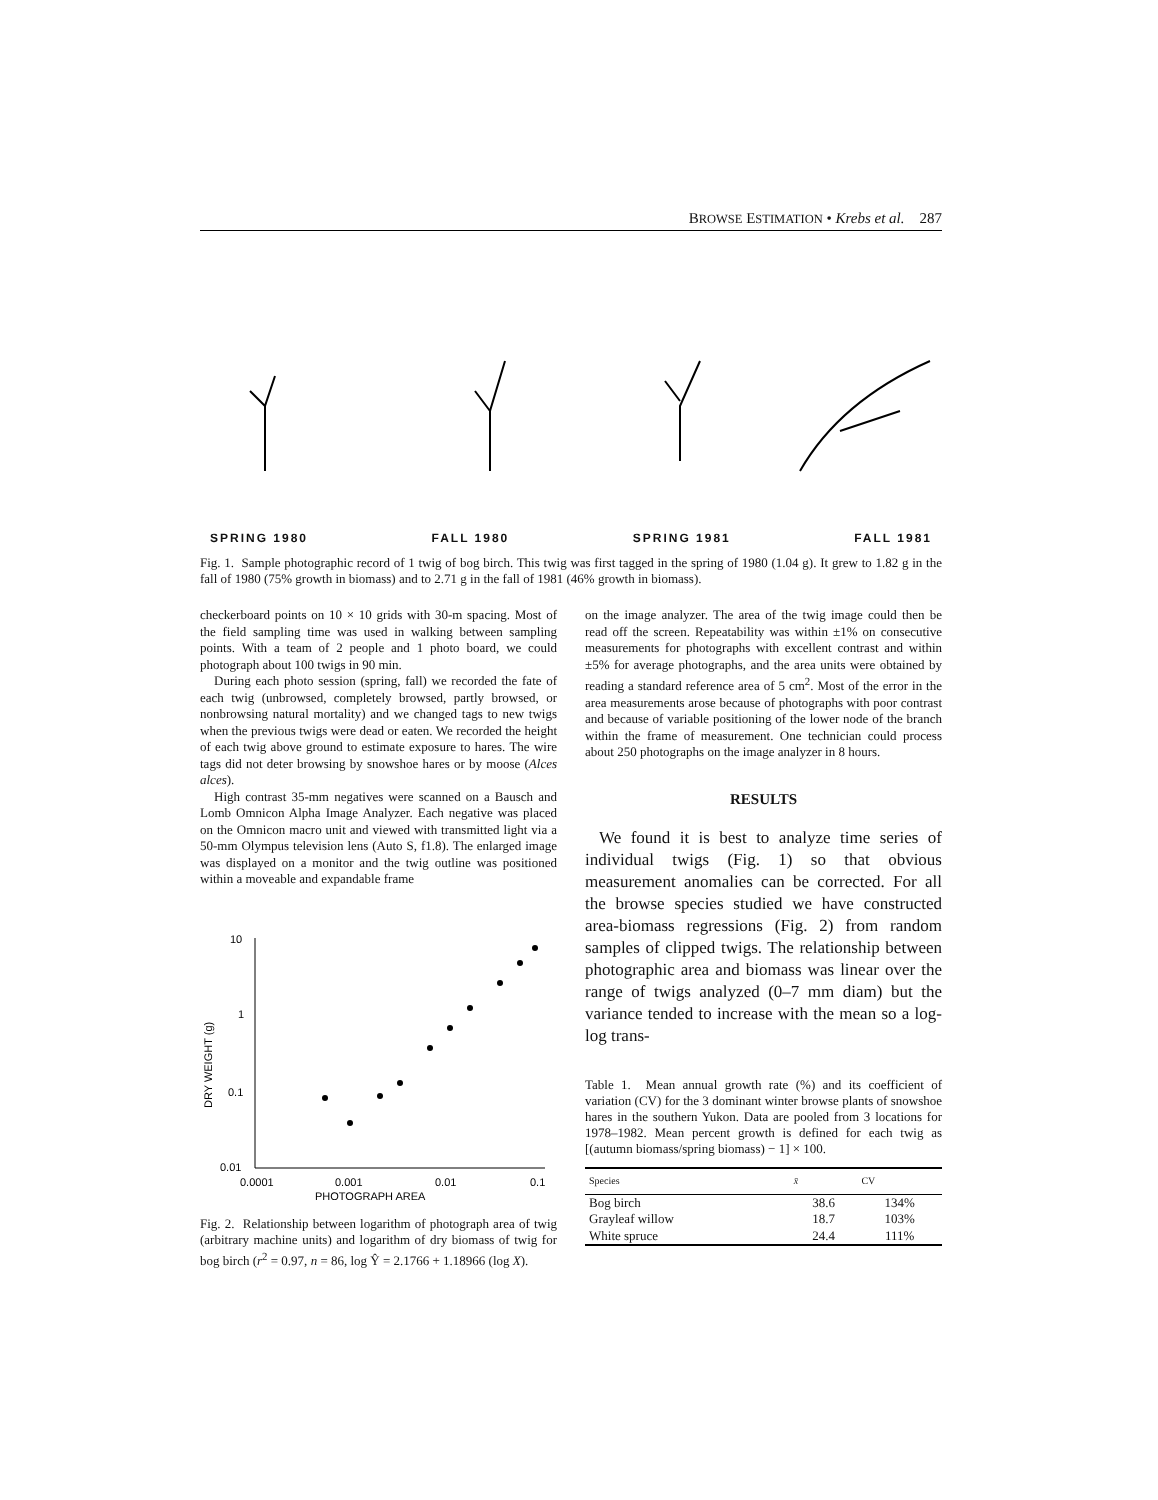BROWSE ESTIMATION • Krebs et al. 287
SPRING 1980 FALL 1980 SPRING 1981 FALL 1981
Fig. 1. Sample photographic record of 1 twig of bog birch. This twig was first tagged in the spring of 1980 (1.04 g). It grew to 1.82 g in the fall of 1980 (75% growth in biomass) and to 2.71 g in the fall of 1981 (46% growth in biomass).
checkerboard points on 10 × 10 grids with 30-m spacing. Most of the field sampling time was used in walking between sampling points. With a team of 2 people and 1 photo board, we could photograph about 100 twigs in 90 min.
During each photo session (spring, fall) we recorded the fate of each twig (unbrowsed, completely browsed, partly browsed, or nonbrowsing natural mortality) and we changed tags to new twigs when the previous twigs were dead or eaten. We recorded the height of each twig above ground to estimate exposure to hares. The wire tags did not deter browsing by snowshoe hares or by moose (Alces alces).
High contrast 35-mm negatives were scanned on a Bausch and Lomb Omnicon Alpha Image Analyzer. Each negative was placed on the Omnicon macro unit and viewed with transmitted light via a 50-mm Olympus television lens (Auto S, f1.8). The enlarged image was displayed on a monitor and the twig outline was positioned within a moveable and expandable frame
10
1
0.1
0.01
0.0001
0.001
0.01
0.1
PHOTOGRAPH AREA
DRY WEIGHT (g)
Fig. 2. Relationship between logarithm of photograph area of twig (arbitrary machine units) and logarithm of dry biomass of twig for bog birch (r<sup>2</sup> = 0.97, n = 86, log Ŷ = 2.1766 + 1.18966 (log X).
on the image analyzer. The area of the twig image could then be read off the screen. Repeatability was within ±1% on consecutive measurements for photographs with excellent contrast and within ±5% for average photographs, and the area units were obtained by reading a standard reference area of 5 cm<sup>2</sup>. Most of the error in the area measurements arose because of photographs with poor contrast and because of variable positioning of the lower node of the branch within the frame of measurement. One technician could process about 250 photographs on the image analyzer in 8 hours.
RESULTS
We found it is best to analyze time series of individual twigs (Fig. 1) so that obvious measurement anomalies can be corrected. For all the browse species studied we have constructed area-biomass regressions (Fig. 2) from random samples of clipped twigs. The relationship between photographic area and biomass was linear over the range of twigs analyzed (0–7 mm diam) but the variance tended to increase with the mean so a log-log trans-
Table 1. Mean annual growth rate (%) and its coefficient of variation (CV) for the 3 dominant winter browse plants of snowshoe hares in the southern Yukon. Data are pooled from 3 locations for 1978–1982. Mean percent growth is defined for each twig as [(autumn biomass/spring biomass) − 1] × 100.
| Species | x̄ | CV |
| --- | --- | --- |
| Bog birch | 38.6 | 134% |
| Grayleaf willow | 18.7 | 103% |
| White spruce | 24.4 | 111% |